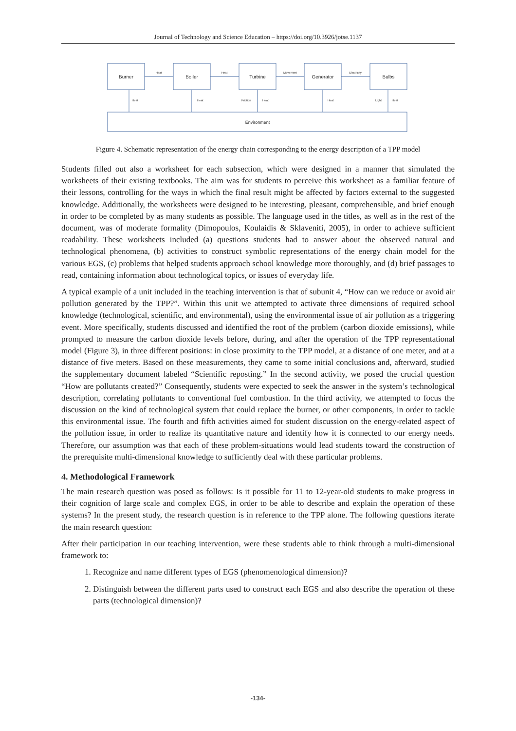Journal of Technology and Science Education – https://doi.org/10.3926/jotse.1137
Burner
Boiler
Turbine
Generator
Bulbs
Heat
Heat
Movement
Electricity
Heat
Heat
Friction
Heat
Heat
Light
Heat
Environment
Figure 4. Schematic representation of the energy chain corresponding to the energy description of a TPP model
Students filled out also a worksheet for each subsection, which were designed in a manner that simulated the worksheets of their existing textbooks. The aim was for students to perceive this worksheet as a familiar feature of their lessons, controlling for the ways in which the final result might be affected by factors external to the suggested knowledge. Additionally, the worksheets were designed to be interesting, pleasant, comprehensible, and brief enough in order to be completed by as many students as possible. The language used in the titles, as well as in the rest of the document, was of moderate formality (Dimopoulos, Koulaidis & Sklaveniti, 2005), in order to achieve sufficient readability. These worksheets included (a) questions students had to answer about the observed natural and technological phenomena, (b) activities to construct symbolic representations of the energy chain model for the various EGS, (c) problems that helped students approach school knowledge more thoroughly, and (d) brief passages to read, containing information about technological topics, or issues of everyday life.
A typical example of a unit included in the teaching intervention is that of subunit 4, “How can we reduce or avoid air pollution generated by the TPP?”. Within this unit we attempted to activate three dimensions of required school knowledge (technological, scientific, and environmental), using the environmental issue of air pollution as a triggering event. More specifically, students discussed and identified the root of the problem (carbon dioxide emissions), while prompted to measure the carbon dioxide levels before, during, and after the operation of the TPP representational model (Figure 3), in three different positions: in close proximity to the TPP model, at a distance of one meter, and at a distance of five meters. Based on these measurements, they came to some initial conclusions and, afterward, studied the supplementary document labeled “Scientific reposting.” In the second activity, we posed the crucial question “How are pollutants created?” Consequently, students were expected to seek the answer in the system’s technological description, correlating pollutants to conventional fuel combustion. In the third activity, we attempted to focus the discussion on the kind of technological system that could replace the burner, or other components, in order to tackle this environmental issue. The fourth and fifth activities aimed for student discussion on the energy-related aspect of the pollution issue, in order to realize its quantitative nature and identify how it is connected to our energy needs. Therefore, our assumption was that each of these problem-situations would lead students toward the construction of the prerequisite multi-dimensional knowledge to sufficiently deal with these particular problems.
4. Methodological Framework
The main research question was posed as follows: Is it possible for 11 to 12-year-old students to make progress in their cognition of large scale and complex EGS, in order to be able to describe and explain the operation of these systems? In the present study, the research question is in reference to the TPP alone. The following questions iterate the main research question:
After their participation in our teaching intervention, were these students able to think through a multi-dimensional framework to:
1. Recognize and name different types of EGS (phenomenological dimension)?
2. Distinguish between the different parts used to construct each EGS and also describe the operation of these parts (technological dimension)?
-134-